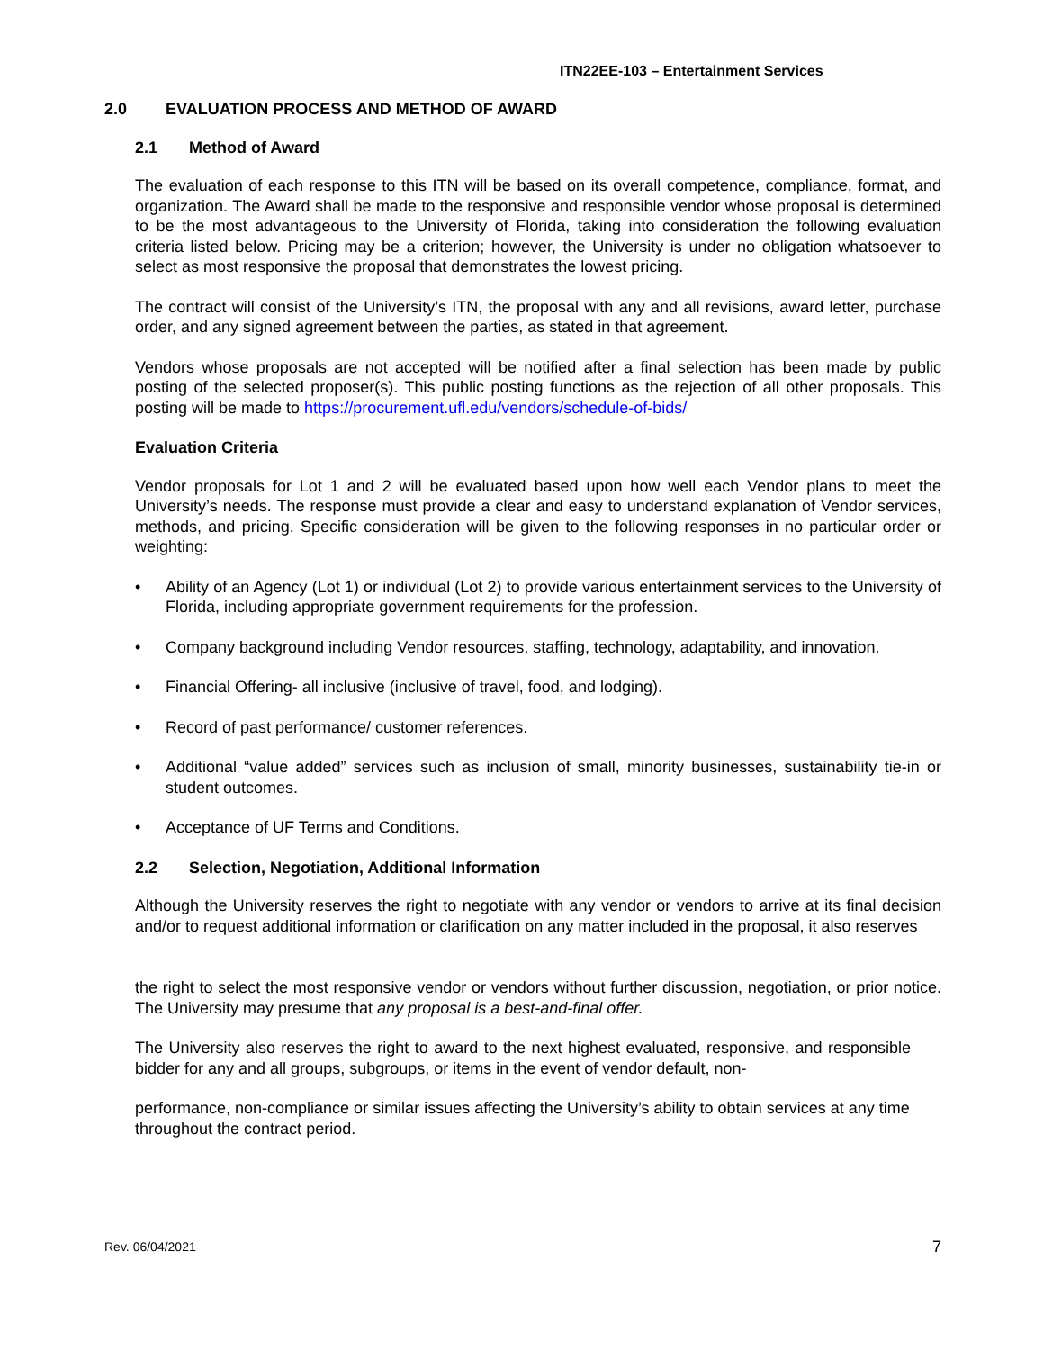ITN22EE-103 – Entertainment Services
2.0 EVALUATION PROCESS AND METHOD OF AWARD
2.1 Method of Award
The evaluation of each response to this ITN will be based on its overall competence, compliance, format, and organization. The Award shall be made to the responsive and responsible vendor whose proposal is determined to be the most advantageous to the University of Florida, taking into consideration the following evaluation criteria listed below. Pricing may be a criterion; however, the University is under no obligation whatsoever to select as most responsive the proposal that demonstrates the lowest pricing.
The contract will consist of the University’s ITN, the proposal with any and all revisions, award letter, purchase order, and any signed agreement between the parties, as stated in that agreement.
Vendors whose proposals are not accepted will be notified after a final selection has been made by public posting of the selected proposer(s). This public posting functions as the rejection of all other proposals. This posting will be made to https://procurement.ufl.edu/vendors/schedule-of-bids/
Evaluation Criteria
Vendor proposals for Lot 1 and 2 will be evaluated based upon how well each Vendor plans to meet the University’s needs. The response must provide a clear and easy to understand explanation of Vendor services, methods, and pricing. Specific consideration will be given to the following responses in no particular order or weighting:
• Ability of an Agency (Lot 1) or individual (Lot 2) to provide various entertainment services to the University of Florida, including appropriate government requirements for the profession.
• Company background including Vendor resources, staffing, technology, adaptability, and innovation.
• Financial Offering- all inclusive (inclusive of travel, food, and lodging).
• Record of past performance/ customer references.
• Additional “value added” services such as inclusion of small, minority businesses, sustainability tie-in or student outcomes.
• Acceptance of UF Terms and Conditions.
2.2 Selection, Negotiation, Additional Information
Although the University reserves the right to negotiate with any vendor or vendors to arrive at its final decision and/or to request additional information or clarification on any matter included in the proposal, it also reserves
the right to select the most responsive vendor or vendors without further discussion, negotiation, or prior notice. The University may presume that any proposal is a best-and-final offer.
The University also reserves the right to award to the next highest evaluated, responsive, and responsible bidder for any and all groups, subgroups, or items in the event of vendor default, non-
performance, non-compliance or similar issues affecting the University’s ability to obtain services at any time throughout the contract period.
Rev. 06/04/2021 7